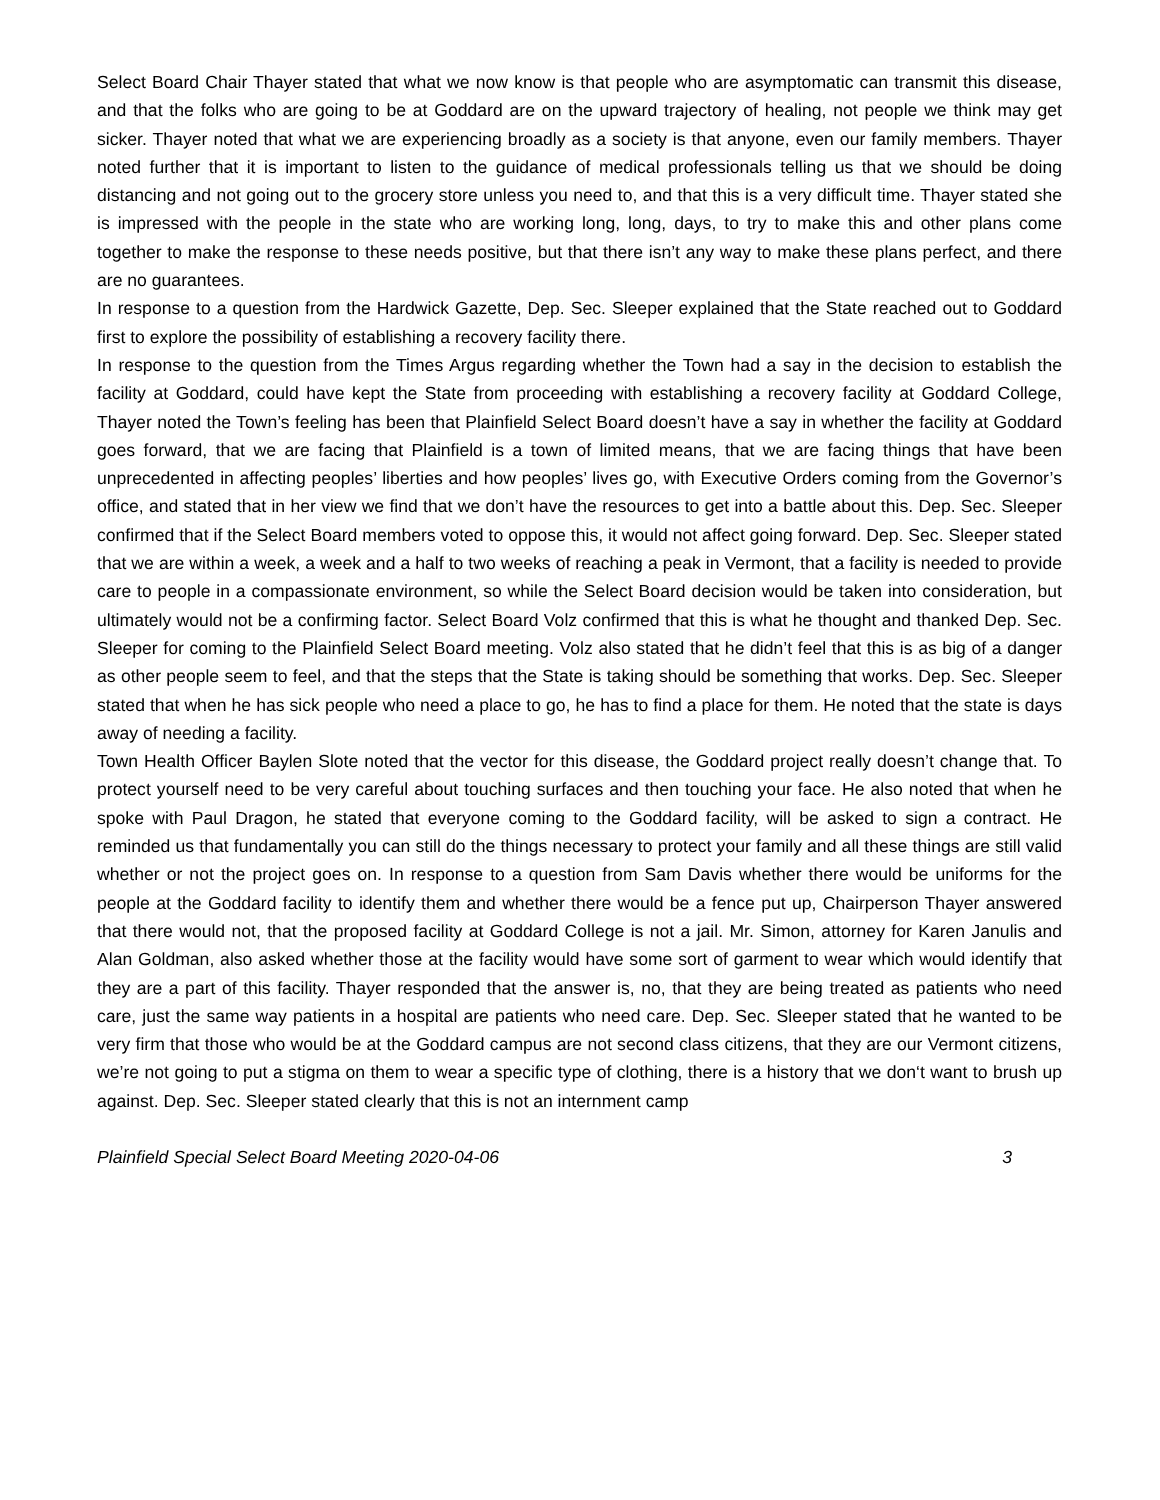Select Board Chair Thayer stated that what we now know is that people who are asymptomatic can transmit this disease, and that the folks who are going to be at Goddard are on the upward trajectory of healing, not people we think may get sicker. Thayer noted that what we are experiencing broadly as a society is that anyone, even our family members. Thayer noted further that it is important to listen to the guidance of medical professionals telling us that we should be doing distancing and not going out to the grocery store unless you need to, and that this is a very difficult time. Thayer stated she is impressed with the people in the state who are working long, long, days, to try to make this and other plans come together to make the response to these needs positive, but that there isn’t any way to make these plans perfect, and there are no guarantees.
In response to a question from the Hardwick Gazette, Dep. Sec. Sleeper explained that the State reached out to Goddard first to explore the possibility of establishing a recovery facility there.
In response to the question from the Times Argus regarding whether the Town had a say in the decision to establish the facility at Goddard, could have kept the State from proceeding with establishing a recovery facility at Goddard College, Thayer noted the Town’s feeling has been that Plainfield Select Board doesn’t have a say in whether the facility at Goddard goes forward, that we are facing that Plainfield is a town of limited means, that we are facing things that have been unprecedented in affecting peoples’ liberties and how peoples’ lives go, with Executive Orders coming from the Governor’s office, and stated that in her view we find that we don’t have the resources to get into a battle about this. Dep. Sec. Sleeper confirmed that if the Select Board members voted to oppose this, it would not affect going forward. Dep. Sec. Sleeper stated that we are within a week, a week and a half to two weeks of reaching a peak in Vermont, that a facility is needed to provide care to people in a compassionate environment, so while the Select Board decision would be taken into consideration, but ultimately would not be a confirming factor. Select Board Volz confirmed that this is what he thought and thanked Dep. Sec. Sleeper for coming to the Plainfield Select Board meeting. Volz also stated that he didn’t feel that this is as big of a danger as other people seem to feel, and that the steps that the State is taking should be something that works. Dep. Sec. Sleeper stated that when he has sick people who need a place to go, he has to find a place for them. He noted that the state is days away of needing a facility.
Town Health Officer Baylen Slote noted that the vector for this disease, the Goddard project really doesn’t change that. To protect yourself need to be very careful about touching surfaces and then touching your face. He also noted that when he spoke with Paul Dragon, he stated that everyone coming to the Goddard facility, will be asked to sign a contract. He reminded us that fundamentally you can still do the things necessary to protect your family and all these things are still valid whether or not the project goes on. In response to a question from Sam Davis whether there would be uniforms for the people at the Goddard facility to identify them and whether there would be a fence put up, Chairperson Thayer answered that there would not, that the proposed facility at Goddard College is not a jail. Mr. Simon, attorney for Karen Janulis and Alan Goldman, also asked whether those at the facility would have some sort of garment to wear which would identify that they are a part of this facility. Thayer responded that the answer is, no, that they are being treated as patients who need care, just the same way patients in a hospital are patients who need care. Dep. Sec. Sleeper stated that he wanted to be very firm that those who would be at the Goddard campus are not second class citizens, that they are our Vermont citizens, we’re not going to put a stigma on them to wear a specific type of clothing, there is a history that we don‘t want to brush up against. Dep. Sec. Sleeper stated clearly that this is not an internment camp
Plainfield Special Select Board Meeting 2020-04-06 3